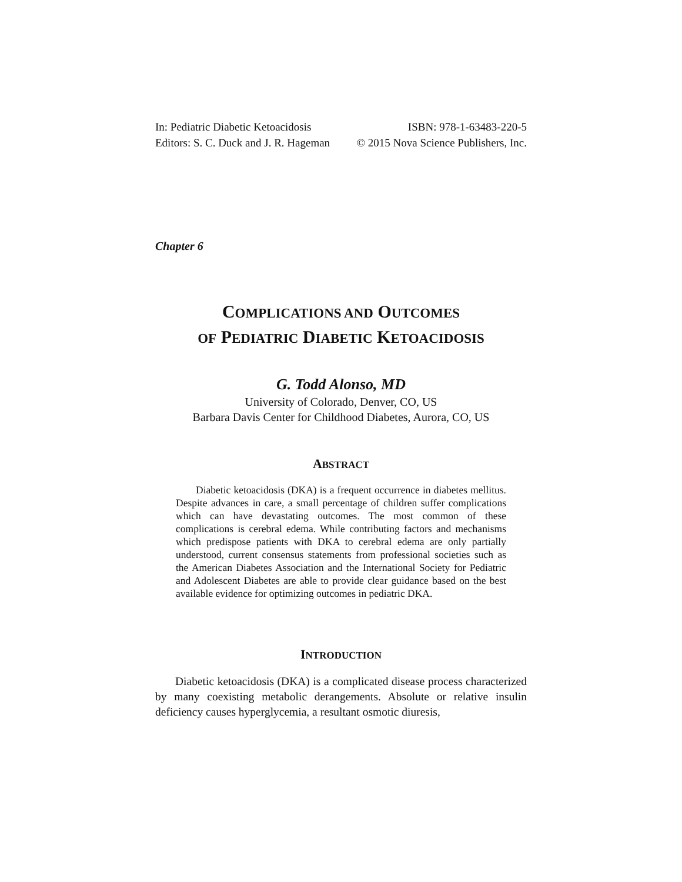In: Pediatric Diabetic Ketoacidosis ISBN: 978-1-63483-220-5
Editors: S. C. Duck and J. R. Hageman © 2015 Nova Science Publishers, Inc.
Chapter 6
COMPLICATIONS AND OUTCOMES
OF PEDIATRIC DIABETIC KETOACIDOSIS
G. Todd Alonso, MD
University of Colorado, Denver, CO, US
Barbara Davis Center for Childhood Diabetes, Aurora, CO, US
ABSTRACT
Diabetic ketoacidosis (DKA) is a frequent occurrence in diabetes mellitus. Despite advances in care, a small percentage of children suffer complications which can have devastating outcomes. The most common of these complications is cerebral edema. While contributing factors and mechanisms which predispose patients with DKA to cerebral edema are only partially understood, current consensus statements from professional societies such as the American Diabetes Association and the International Society for Pediatric and Adolescent Diabetes are able to provide clear guidance based on the best available evidence for optimizing outcomes in pediatric DKA.
INTRODUCTION
Diabetic ketoacidosis (DKA) is a complicated disease process characterized by many coexisting metabolic derangements. Absolute or relative insulin deficiency causes hyperglycemia, a resultant osmotic diuresis,